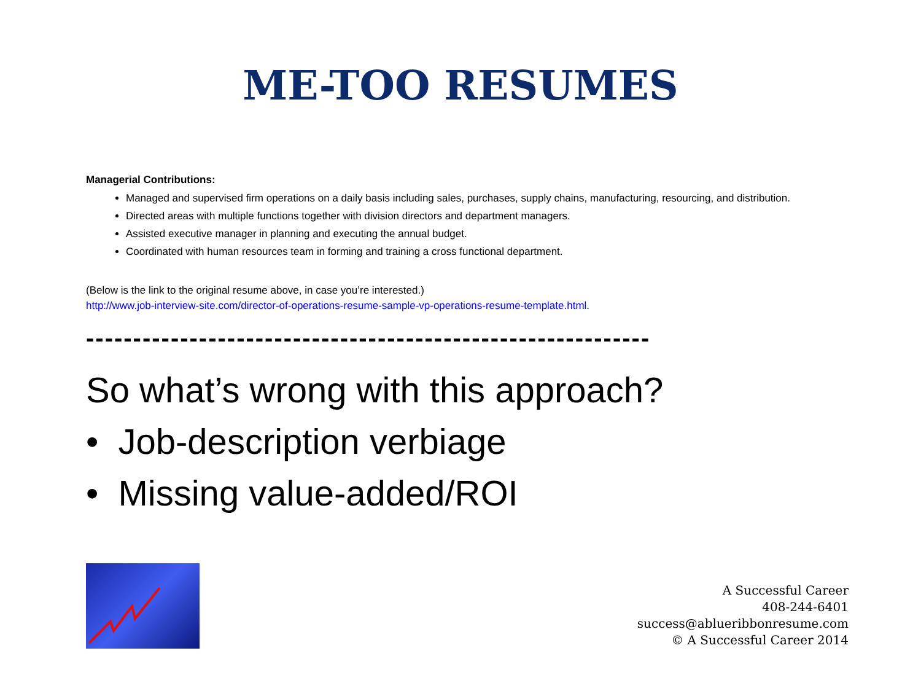ME-TOO RESUMES
Managerial Contributions:
Managed and supervised firm operations on a daily basis including sales, purchases, supply chains, manufacturing, resourcing, and distribution.
Directed areas with multiple functions together with division directors and department managers.
Assisted executive manager in planning and executing the annual budget.
Coordinated with human resources team in forming and training a cross functional department.
(Below is the link to the original resume above, in case you’re interested.)
http://www.job-interview-site.com/director-of-operations-resume-sample-vp-operations-resume-template.html.
------------------------------------------------------------
So what’s wrong with this approach?
• Job-description verbiage
• Missing value-added/ROI
A Successful Career
408-244-6401
success@ablueribbonresume.com
© A Successful Career 2014